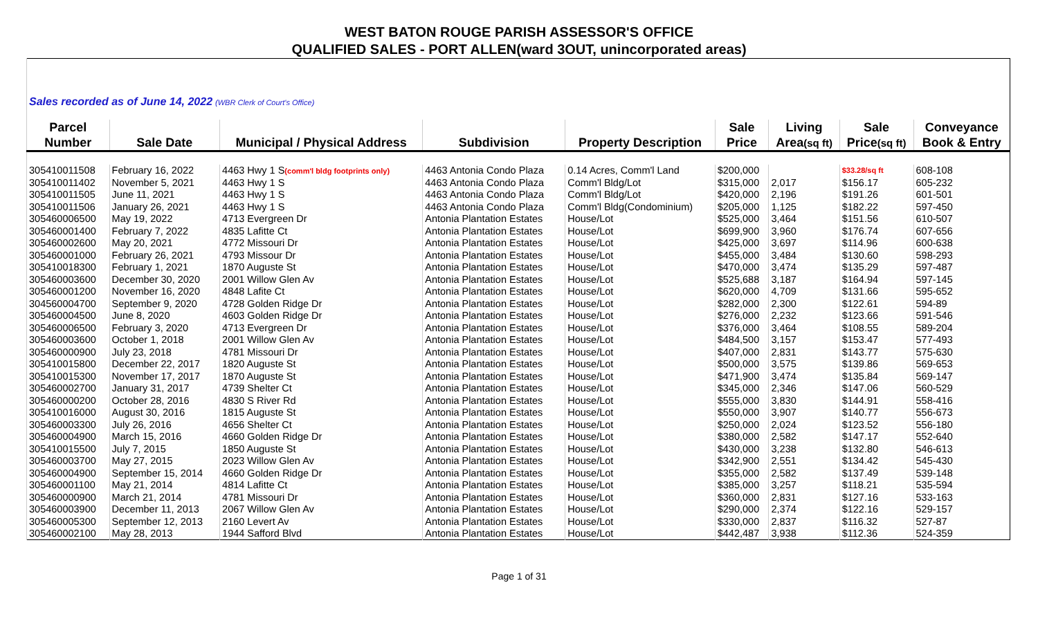WEST BATON ROUGE PARISH ASSESSOR'S OFFICE
QUALIFIED SALES - PORT ALLEN(ward 3OUT, unincorporated areas)
| Sales recorded as of June 14, 2022 (WBR Clerk of Court's Office) | | | | | | | | |
| Parcel | | | | | Sale | Living | Sale | Conveyance |
| Number | Sale Date | Municipal / Physical Address | Subdivision | Property Description | Price | Area (sq ft) | Price (sq ft) | Book & Entry |
| 305410011508 | February 16, 2022 | 4463 Hwy 1 S (comm'l bldg footprints only) | 4463 Antonia Condo Plaza | 0.14 Acres, Comm'l Land | $200,000 | | $33.28/sq ft | 608-108 |
| 305410011402 | November 5, 2021 | 4463 Hwy 1 S | 4463 Antonia Condo Plaza | Comm'l Bldg/Lot | $315,000 | 2,017 | $156.17 | 605-232 |
| 305410011505 | June 11, 2021 | 4463 Hwy 1 S | 4463 Antonia Condo Plaza | Comm'l Bldg/Lot | $420,000 | 2,196 | $191.26 | 601-501 |
| 305410011506 | January 26, 2021 | 4463 Hwy 1 S | 4463 Antonia Condo Plaza | Comm'l Bldg(Condominium) | $205,000 | 1,125 | $182.22 | 597-450 |
| 305460006500 | May 19, 2022 | 4713 Evergreen Dr | Antonia Plantation Estates | House/Lot | $525,000 | 3,464 | $151.56 | 610-507 |
| 305460001400 | February 7, 2022 | 4835 Lafitte Ct | Antonia Plantation Estates | House/Lot | $699,900 | 3,960 | $176.74 | 607-656 |
| 305460002600 | May 20, 2021 | 4772 Missouri Dr | Antonia Plantation Estates | House/Lot | $425,000 | 3,697 | $114.96 | 600-638 |
| 305460001000 | February 26, 2021 | 4793 Missour Dr | Antonia Plantation Estates | House/Lot | $455,000 | 3,484 | $130.60 | 598-293 |
| 305410018300 | February 1, 2021 | 1870 Auguste St | Antonia Plantation Estates | House/Lot | $470,000 | 3,474 | $135.29 | 597-487 |
| 305460003600 | December 30, 2020 | 2001 Willow Glen Av | Antonia Plantation Estates | House/Lot | $525,688 | 3,187 | $164.94 | 597-145 |
| 305460001200 | November 16, 2020 | 4848 Lafite Ct | Antonia Plantation Estates | House/Lot | $620,000 | 4,709 | $131.66 | 595-652 |
| 304560004700 | September 9, 2020 | 4728 Golden Ridge Dr | Antonia Plantation Estates | House/Lot | $282,000 | 2,300 | $122.61 | 594-89 |
| 305460004500 | June 8, 2020 | 4603 Golden Ridge Dr | Antonia Plantation Estates | House/Lot | $276,000 | 2,232 | $123.66 | 591-546 |
| 305460006500 | February 3, 2020 | 4713 Evergreen Dr | Antonia Plantation Estates | House/Lot | $376,000 | 3,464 | $108.55 | 589-204 |
| 305460003600 | October 1, 2018 | 2001 Willow Glen Av | Antonia Plantation Estates | House/Lot | $484,500 | 3,157 | $153.47 | 577-493 |
| 305460000900 | July 23, 2018 | 4781 Missouri Dr | Antonia Plantation Estates | House/Lot | $407,000 | 2,831 | $143.77 | 575-630 |
| 305410015800 | December 22, 2017 | 1820 Auguste St | Antonia Plantation Estates | House/Lot | $500,000 | 3,575 | $139.86 | 569-653 |
| 305410015300 | November 17, 2017 | 1870 Auguste St | Antonia Plantation Estates | House/Lot | $471,900 | 3,474 | $135.84 | 569-147 |
| 305460002700 | January 31, 2017 | 4739 Shelter Ct | Antonia Plantation Estates | House/Lot | $345,000 | 2,346 | $147.06 | 560-529 |
| 305460000200 | October 28, 2016 | 4830 S River Rd | Antonia Plantation Estates | House/Lot | $555,000 | 3,830 | $144.91 | 558-416 |
| 305410016000 | August 30, 2016 | 1815 Auguste St | Antonia Plantation Estates | House/Lot | $550,000 | 3,907 | $140.77 | 556-673 |
| 305460003300 | July 26, 2016 | 4656 Shelter Ct | Antonia Plantation Estates | House/Lot | $250,000 | 2,024 | $123.52 | 556-180 |
| 305460004900 | March 15, 2016 | 4660 Golden Ridge Dr | Antonia Plantation Estates | House/Lot | $380,000 | 2,582 | $147.17 | 552-640 |
| 305410015500 | July 7, 2015 | 1850 Auguste St | Antonia Plantation Estates | House/Lot | $430,000 | 3,238 | $132.80 | 546-613 |
| 305460003700 | May 27, 2015 | 2023 Willow Glen Av | Antonia Plantation Estates | House/Lot | $342,900 | 2,551 | $134.42 | 545-430 |
| 305460004900 | September 15, 2014 | 4660 Golden Ridge Dr | Antonia Plantation Estates | House/Lot | $355,000 | 2,582 | $137.49 | 539-148 |
| 305460001100 | May 21, 2014 | 4814 Lafitte Ct | Antonia Plantation Estates | House/Lot | $385,000 | 3,257 | $118.21 | 535-594 |
| 305460000900 | March 21, 2014 | 4781 Missouri Dr | Antonia Plantation Estates | House/Lot | $360,000 | 2,831 | $127.16 | 533-163 |
| 305460003900 | December 11, 2013 | 2067 Willow Glen Av | Antonia Plantation Estates | House/Lot | $290,000 | 2,374 | $122.16 | 529-157 |
| 305460005300 | September 12, 2013 | 2160 Levert Av | Antonia Plantation Estates | House/Lot | $330,000 | 2,837 | $116.32 | 527-87 |
| 305460002100 | May 28, 2013 | 1944 Safford Blvd | Antonia Plantation Estates | House/Lot | $442,487 | 3,938 | $112.36 | 524-359 |
Page 1 of 31